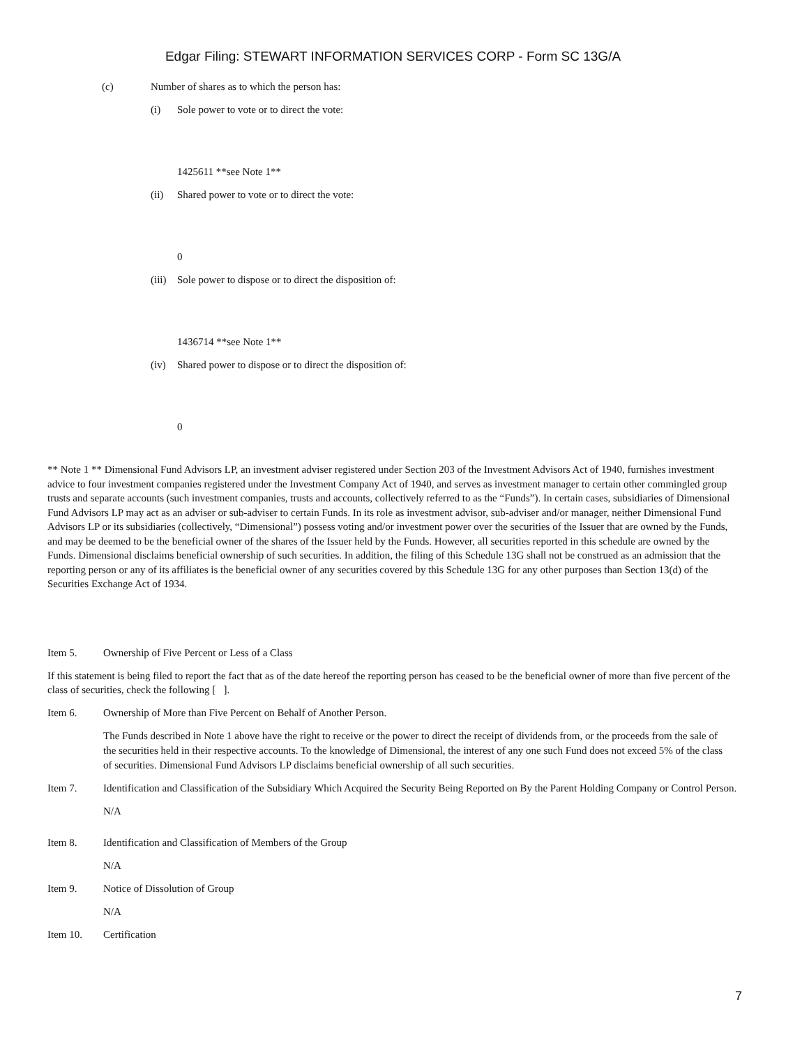Edgar Filing: STEWART INFORMATION SERVICES CORP - Form SC 13G/A
(c) Number of shares as to which the person has:
(i) Sole power to vote or to direct the vote:
1425611 **see Note 1**
(ii) Shared power to vote or to direct the vote:
0
(iii)
Sole power to dispose or to direct the disposition of:
1436714 **see Note 1**
(iv) Shared power to dispose or to direct the disposition of:
0
** Note 1 ** Dimensional Fund Advisors LP, an investment adviser registered under Section 203 of the Investment Advisors Act of 1940, furnishes investment advice to four investment companies registered under the Investment Company Act of 1940, and serves as investment manager to certain other commingled group trusts and separate accounts (such investment companies, trusts and accounts, collectively referred to as the “Funds”). In certain cases, subsidiaries of Dimensional Fund Advisors LP may act as an adviser or sub-adviser to certain Funds. In its role as investment advisor, sub-adviser and/or manager, neither Dimensional Fund Advisors LP or its subsidiaries (collectively, “Dimensional”) possess voting and/or investment power over the securities of the Issuer that are owned by the Funds, and may be deemed to be the beneficial owner of the shares of the Issuer held by the Funds. However, all securities reported in this schedule are owned by the Funds. Dimensional disclaims beneficial ownership of such securities. In addition, the filing of this Schedule 13G shall not be construed as an admission that the reporting person or any of its affiliates is the beneficial owner of any securities covered by this Schedule 13G for any other purposes than Section 13(d) of the Securities Exchange Act of 1934.
Item 5. Ownership of Five Percent or Less of a Class
If this statement is being filed to report the fact that as of the date hereof the reporting person has ceased to be the beneficial owner of more than five percent of the class of securities, check the following [ ].
Item 6. Ownership of More than Five Percent on Behalf of Another Person.
The Funds described in Note 1 above have the right to receive or the power to direct the receipt of dividends from, or the proceeds from the sale of the securities held in their respective accounts. To the knowledge of Dimensional, the interest of any one such Fund does not exceed 5% of the class of securities. Dimensional Fund Advisors LP disclaims beneficial ownership of all such securities.
Item 7. Identification and Classification of the Subsidiary Which Acquired the Security Being Reported on By the Parent Holding Company or Control Person.
N/A
Item 8. Identification and Classification of Members of the Group
N/A
Item 9. Notice of Dissolution of Group
N/A
Item 10. Certification
7